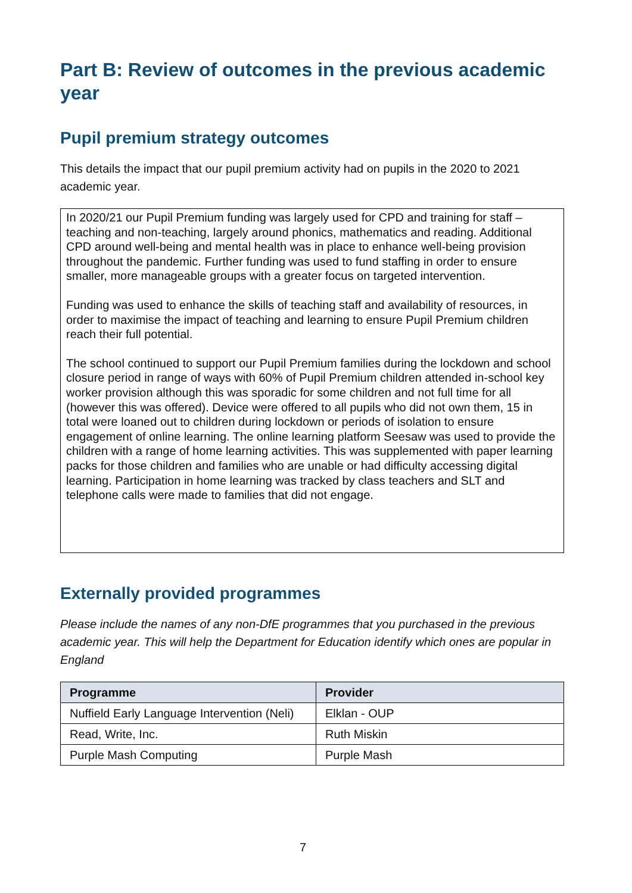Part B: Review of outcomes in the previous academic year
Pupil premium strategy outcomes
This details the impact that our pupil premium activity had on pupils in the 2020 to 2021 academic year.
In 2020/21 our Pupil Premium funding was largely used for CPD and training for staff – teaching and non-teaching, largely around phonics, mathematics and reading. Additional CPD around well-being and mental health was in place to enhance well-being provision throughout the pandemic. Further funding was used to fund staffing in order to ensure smaller, more manageable groups with a greater focus on targeted intervention.
Funding was used to enhance the skills of teaching staff and availability of resources, in order to maximise the impact of teaching and learning to ensure Pupil Premium children reach their full potential.
The school continued to support our Pupil Premium families during the lockdown and school closure period in range of ways with 60% of Pupil Premium children attended in-school key worker provision although this was sporadic for some children and not full time for all (however this was offered). Device were offered to all pupils who did not own them, 15 in total were loaned out to children during lockdown or periods of isolation to ensure engagement of online learning. The online learning platform Seesaw was used to provide the children with a range of home learning activities. This was supplemented with paper learning packs for those children and families who are unable or had difficulty accessing digital learning. Participation in home learning was tracked by class teachers and SLT and telephone calls were made to families that did not engage.
Externally provided programmes
Please include the names of any non-DfE programmes that you purchased in the previous academic year. This will help the Department for Education identify which ones are popular in England
| Programme | Provider |
| --- | --- |
| Nuffield Early Language Intervention (Neli) | Elklan - OUP |
| Read, Write, Inc. | Ruth Miskin |
| Purple Mash Computing | Purple Mash |
7